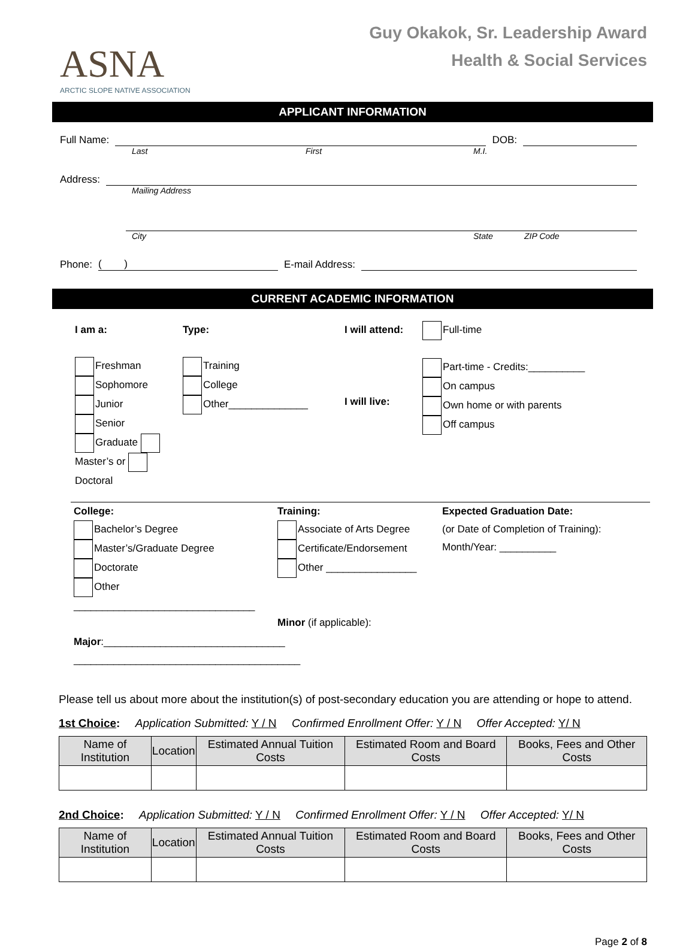ASNA
ARCTIC SLOPE NATIVE ASSOCIATION
Guy Okakok, Sr. Leadership Award
Health & Social Services
APPLICANT INFORMATION
Full Name: DOB:
Last First M.I.
Address:
Mailing Address
City State ZIP Code
Phone: ( ) E-mail Address:
CURRENT ACADEMIC INFORMATION
I am a:
Freshman
Sophomore
Junior
Senior
Graduate Master’s or Doctoral
Type:
Training
College
Other______________
I will attend:
I will live:
Full-time
Part-time - Credits:__________
On campus
Own home or with parents
Off campus
College:
Bachelor’s Degree
Master’s/Graduate Degree
Doctorate
Other ________________________________
Major:________________________________
________________________________________
Training:
Associate of Arts Degree
Certificate/Endorsement
Other ________________
Minor (if applicable):
Expected Graduation Date:
(or Date of Completion of Training):
Month/Year: __________
Please tell us about more about the institution(s) of post-secondary education you are attending or hope to attend.
1st Choice: Application Submitted: Y / N Confirmed Enrollment Offer: Y / N Offer Accepted: Y/ N
| Name of Institution | Location | Estimated Annual Tuition Costs | Estimated Room and Board Costs | Books, Fees and Other Costs |
| --- | --- | --- | --- | --- |
2nd Choice: Application Submitted: Y / N Confirmed Enrollment Offer: Y / N Offer Accepted: Y/ N
| Name of Institution | Location | Estimated Annual Tuition Costs | Estimated Room and Board Costs | Books, Fees and Other Costs |
| --- | --- | --- | --- | --- |
Page 2 of 8